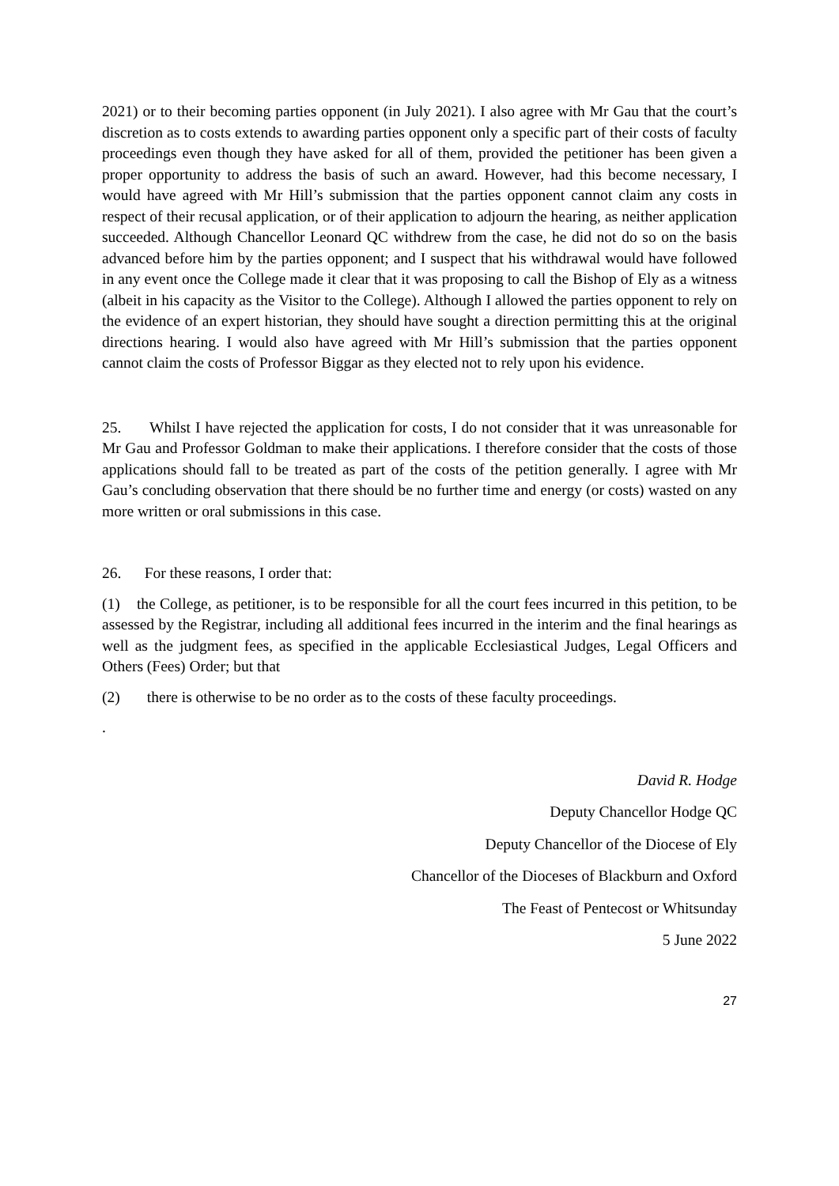2021) or to their becoming parties opponent (in July 2021). I also agree with Mr Gau that the court’s discretion as to costs extends to awarding parties opponent only a specific part of their costs of faculty proceedings even though they have asked for all of them, provided the petitioner has been given a proper opportunity to address the basis of such an award. However, had this become necessary, I would have agreed with Mr Hill’s submission that the parties opponent cannot claim any costs in respect of their recusal application, or of their application to adjourn the hearing, as neither application succeeded. Although Chancellor Leonard QC withdrew from the case, he did not do so on the basis advanced before him by the parties opponent; and I suspect that his withdrawal would have followed in any event once the College made it clear that it was proposing to call the Bishop of Ely as a witness (albeit in his capacity as the Visitor to the College). Although I allowed the parties opponent to rely on the evidence of an expert historian, they should have sought a direction permitting this at the original directions hearing. I would also have agreed with Mr Hill’s submission that the parties opponent cannot claim the costs of Professor Biggar as they elected not to rely upon his evidence.
25. Whilst I have rejected the application for costs, I do not consider that it was unreasonable for Mr Gau and Professor Goldman to make their applications. I therefore consider that the costs of those applications should fall to be treated as part of the costs of the petition generally. I agree with Mr Gau’s concluding observation that there should be no further time and energy (or costs) wasted on any more written or oral submissions in this case.
26. For these reasons, I order that:
(1) the College, as petitioner, is to be responsible for all the court fees incurred in this petition, to be assessed by the Registrar, including all additional fees incurred in the interim and the final hearings as well as the judgment fees, as specified in the applicable Ecclesiastical Judges, Legal Officers and Others (Fees) Order; but that
(2) there is otherwise to be no order as to the costs of these faculty proceedings.
.
David R. Hodge
Deputy Chancellor Hodge QC
Deputy Chancellor of the Diocese of Ely
Chancellor of the Dioceses of Blackburn and Oxford
The Feast of Pentecost or Whitsunday
5 June 2022
27